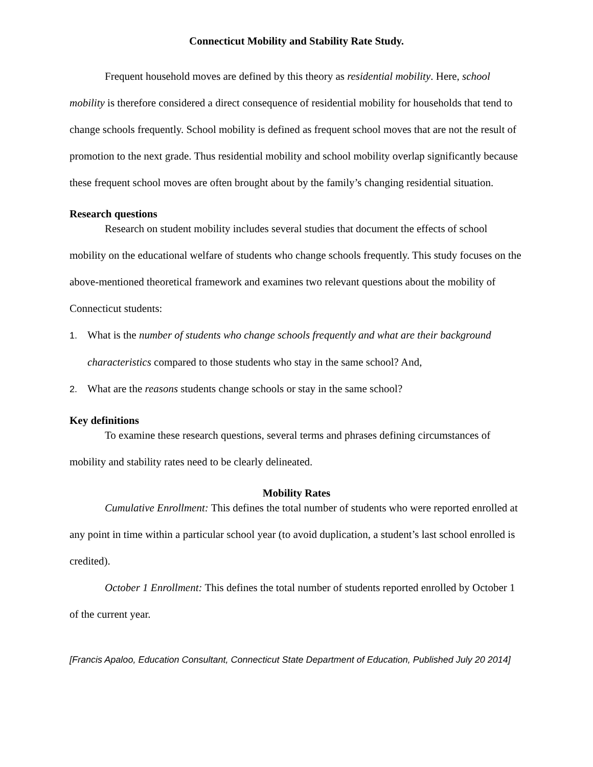Connecticut Mobility and Stability Rate Study.
Frequent household moves are defined by this theory as residential mobility. Here, school mobility is therefore considered a direct consequence of residential mobility for households that tend to change schools frequently. School mobility is defined as frequent school moves that are not the result of promotion to the next grade. Thus residential mobility and school mobility overlap significantly because these frequent school moves are often brought about by the family’s changing residential situation.
Research questions
Research on student mobility includes several studies that document the effects of school mobility on the educational welfare of students who change schools frequently. This study focuses on the above-mentioned theoretical framework and examines two relevant questions about the mobility of Connecticut students:
1. What is the number of students who change schools frequently and what are their background characteristics compared to those students who stay in the same school? And,
2. What are the reasons students change schools or stay in the same school?
Key definitions
To examine these research questions, several terms and phrases defining circumstances of mobility and stability rates need to be clearly delineated.
Mobility Rates
Cumulative Enrollment: This defines the total number of students who were reported enrolled at any point in time within a particular school year (to avoid duplication, a student’s last school enrolled is credited).
October 1 Enrollment: This defines the total number of students reported enrolled by October 1 of the current year.
[Francis Apaloo, Education Consultant, Connecticut State Department of Education, Published July 20 2014]